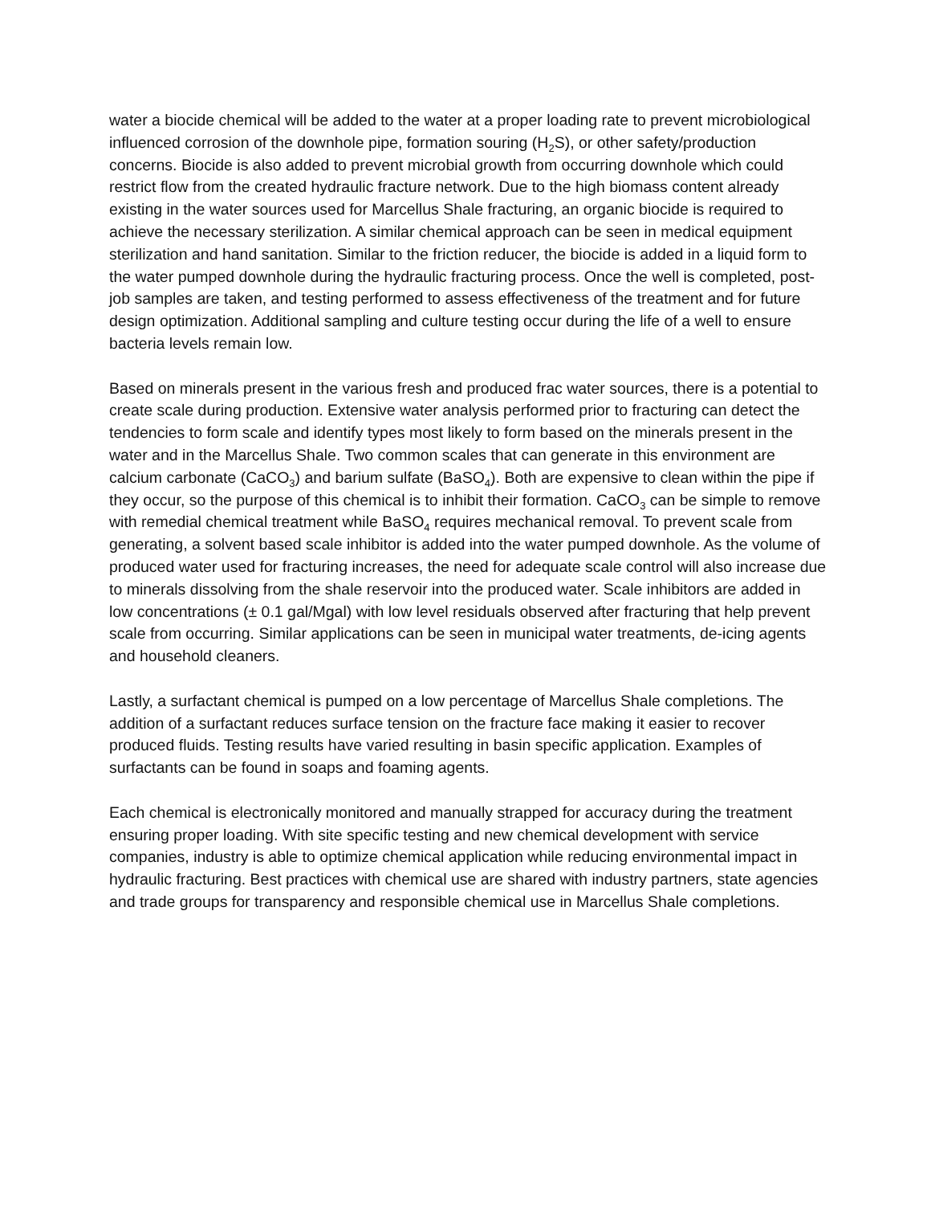water a biocide chemical will be added to the water at a proper loading rate to prevent microbiological influenced corrosion of the downhole pipe, formation souring (H<sub>2</sub>S), or other safety/production concerns. Biocide is also added to prevent microbial growth from occurring downhole which could restrict flow from the created hydraulic fracture network. Due to the high biomass content already existing in the water sources used for Marcellus Shale fracturing, an organic biocide is required to achieve the necessary sterilization. A similar chemical approach can be seen in medical equipment sterilization and hand sanitation. Similar to the friction reducer, the biocide is added in a liquid form to the water pumped downhole during the hydraulic fracturing process. Once the well is completed, post-job samples are taken, and testing performed to assess effectiveness of the treatment and for future design optimization. Additional sampling and culture testing occur during the life of a well to ensure bacteria levels remain low.
Based on minerals present in the various fresh and produced frac water sources, there is a potential to create scale during production. Extensive water analysis performed prior to fracturing can detect the tendencies to form scale and identify types most likely to form based on the minerals present in the water and in the Marcellus Shale. Two common scales that can generate in this environment are calcium carbonate (CaCO<sub>3</sub>) and barium sulfate (BaSO<sub>4</sub>). Both are expensive to clean within the pipe if they occur, so the purpose of this chemical is to inhibit their formation. CaCO<sub>3</sub> can be simple to remove with remedial chemical treatment while BaSO<sub>4</sub> requires mechanical removal. To prevent scale from generating, a solvent based scale inhibitor is added into the water pumped downhole. As the volume of produced water used for fracturing increases, the need for adequate scale control will also increase due to minerals dissolving from the shale reservoir into the produced water. Scale inhibitors are added in low concentrations (± 0.1 gal/Mgal) with low level residuals observed after fracturing that help prevent scale from occurring. Similar applications can be seen in municipal water treatments, de-icing agents and household cleaners.
Lastly, a surfactant chemical is pumped on a low percentage of Marcellus Shale completions. The addition of a surfactant reduces surface tension on the fracture face making it easier to recover produced fluids. Testing results have varied resulting in basin specific application. Examples of surfactants can be found in soaps and foaming agents.
Each chemical is electronically monitored and manually strapped for accuracy during the treatment ensuring proper loading. With site specific testing and new chemical development with service companies, industry is able to optimize chemical application while reducing environmental impact in hydraulic fracturing. Best practices with chemical use are shared with industry partners, state agencies and trade groups for transparency and responsible chemical use in Marcellus Shale completions.